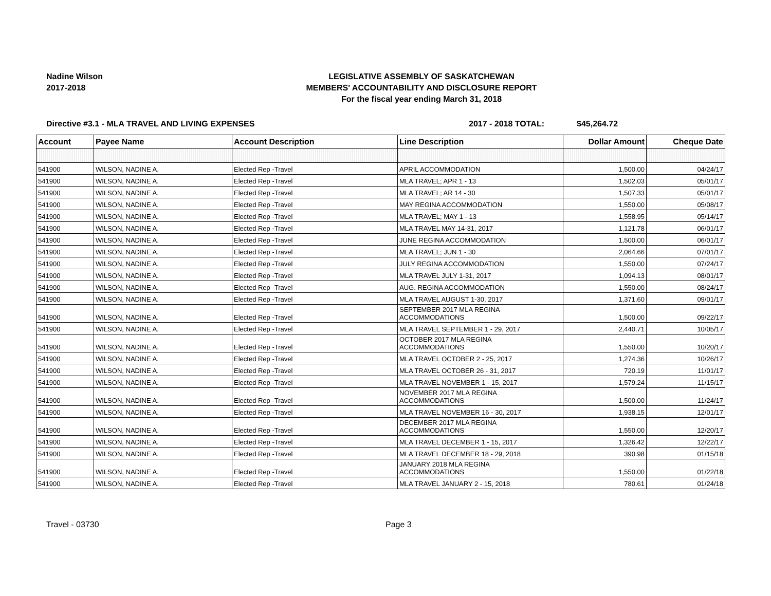Nadine Wilson
2017-2018
LEGISLATIVE ASSEMBLY OF SASKATCHEWAN
MEMBERS' ACCOUNTABILITY AND DISCLOSURE REPORT
For the fiscal year ending March 31, 2018
Directive #3.1 - MLA TRAVEL AND LIVING EXPENSES 2017 - 2018 TOTAL: $45,264.72
| Account | Payee Name | Account Description | Line Description | Dollar Amount | Cheque Date |
| --- | --- | --- | --- | --- | --- |
| 541900 | WILSON, NADINE A. | Elected Rep -Travel | APRIL ACCOMMODATION | 1,500.00 | 04/24/17 |
| 541900 | WILSON, NADINE A. | Elected Rep -Travel | MLA TRAVEL; APR 1 - 13 | 1,502.03 | 05/01/17 |
| 541900 | WILSON, NADINE A. | Elected Rep -Travel | MLA TRAVEL; AR 14 - 30 | 1,507.33 | 05/01/17 |
| 541900 | WILSON, NADINE A. | Elected Rep -Travel | MAY REGINA ACCOMMODATION | 1,550.00 | 05/08/17 |
| 541900 | WILSON, NADINE A. | Elected Rep -Travel | MLA TRAVEL; MAY 1 - 13 | 1,558.95 | 05/14/17 |
| 541900 | WILSON, NADINE A. | Elected Rep -Travel | MLA TRAVEL MAY 14-31, 2017 | 1,121.78 | 06/01/17 |
| 541900 | WILSON, NADINE A. | Elected Rep -Travel | JUNE REGINA ACCOMMODATION | 1,500.00 | 06/01/17 |
| 541900 | WILSON, NADINE A. | Elected Rep -Travel | MLA TRAVEL; JUN 1 - 30 | 2,064.66 | 07/01/17 |
| 541900 | WILSON, NADINE A. | Elected Rep -Travel | JULY REGINA ACCOMMODATION | 1,550.00 | 07/24/17 |
| 541900 | WILSON, NADINE A. | Elected Rep -Travel | MLA TRAVEL JULY 1-31, 2017 | 1,094.13 | 08/01/17 |
| 541900 | WILSON, NADINE A. | Elected Rep -Travel | AUG. REGINA ACCOMMODATION | 1,550.00 | 08/24/17 |
| 541900 | WILSON, NADINE A. | Elected Rep -Travel | MLA TRAVEL AUGUST 1-30, 2017 | 1,371.60 | 09/01/17 |
| 541900 | WILSON, NADINE A. | Elected Rep -Travel | SEPTEMBER 2017 MLA REGINA ACCOMMODATIONS | 1,500.00 | 09/22/17 |
| 541900 | WILSON, NADINE A. | Elected Rep -Travel | MLA TRAVEL SEPTEMBER 1 - 29, 2017 | 2,440.71 | 10/05/17 |
| 541900 | WILSON, NADINE A. | Elected Rep -Travel | OCTOBER 2017 MLA REGINA ACCOMMODATIONS | 1,550.00 | 10/20/17 |
| 541900 | WILSON, NADINE A. | Elected Rep -Travel | MLA TRAVEL OCTOBER 2 - 25, 2017 | 1,274.36 | 10/26/17 |
| 541900 | WILSON, NADINE A. | Elected Rep -Travel | MLA TRAVEL OCTOBER 26 - 31, 2017 | 720.19 | 11/01/17 |
| 541900 | WILSON, NADINE A. | Elected Rep -Travel | MLA TRAVEL NOVEMBER 1 - 15, 2017 | 1,579.24 | 11/15/17 |
| 541900 | WILSON, NADINE A. | Elected Rep -Travel | NOVEMBER 2017 MLA REGINA ACCOMMODATIONS | 1,500.00 | 11/24/17 |
| 541900 | WILSON, NADINE A. | Elected Rep -Travel | MLA TRAVEL NOVEMBER 16 - 30, 2017 | 1,938.15 | 12/01/17 |
| 541900 | WILSON, NADINE A. | Elected Rep -Travel | DECEMBER 2017 MLA REGINA ACCOMMODATIONS | 1,550.00 | 12/20/17 |
| 541900 | WILSON, NADINE A. | Elected Rep -Travel | MLA TRAVEL DECEMBER 1 - 15, 2017 | 1,326.42 | 12/22/17 |
| 541900 | WILSON, NADINE A. | Elected Rep -Travel | MLA TRAVEL DECEMBER 18 - 29, 2018 | 390.98 | 01/15/18 |
| 541900 | WILSON, NADINE A. | Elected Rep -Travel | JANUARY 2018 MLA REGINA ACCOMMODATIONS | 1,550.00 | 01/22/18 |
| 541900 | WILSON, NADINE A. | Elected Rep -Travel | MLA TRAVEL JANUARY 2 - 15, 2018 | 780.61 | 01/24/18 |
Travel - 03730 Page 3